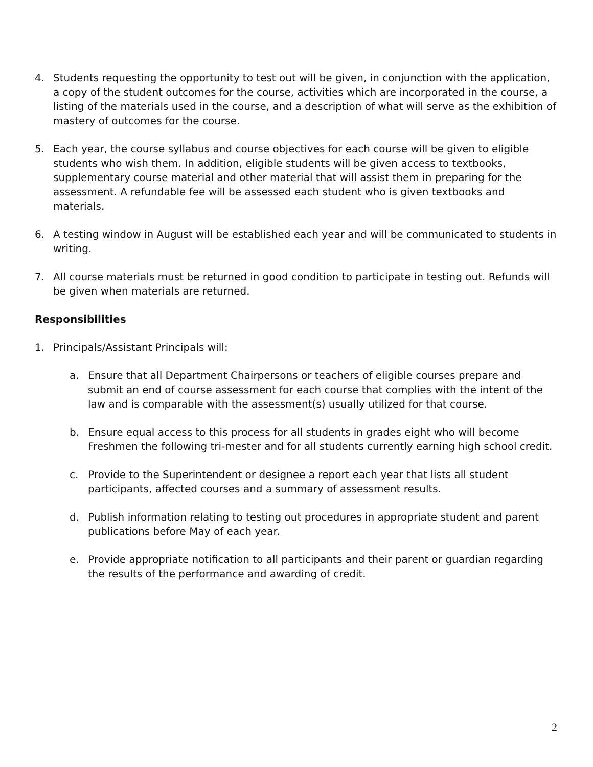4. Students requesting the opportunity to test out will be given, in conjunction with the application, a copy of the student outcomes for the course, activities which are incorporated in the course, a listing of the materials used in the course, and a description of what will serve as the exhibition of mastery of outcomes for the course.
5. Each year, the course syllabus and course objectives for each course will be given to eligible students who wish them. In addition, eligible students will be given access to textbooks, supplementary course material and other material that will assist them in preparing for the assessment. A refundable fee will be assessed each student who is given textbooks and materials.
6. A testing window in August will be established each year and will be communicated to students in writing.
7. All course materials must be returned in good condition to participate in testing out. Refunds will be given when materials are returned.
Responsibilities
1. Principals/Assistant Principals will:
a. Ensure that all Department Chairpersons or teachers of eligible courses prepare and submit an end of course assessment for each course that complies with the intent of the law and is comparable with the assessment(s) usually utilized for that course.
b. Ensure equal access to this process for all students in grades eight who will become Freshmen the following tri-mester and for all students currently earning high school credit.
c. Provide to the Superintendent or designee a report each year that lists all student participants, affected courses and a summary of assessment results.
d. Publish information relating to testing out procedures in appropriate student and parent publications before May of each year.
e. Provide appropriate notification to all participants and their parent or guardian regarding the results of the performance and awarding of credit.
2